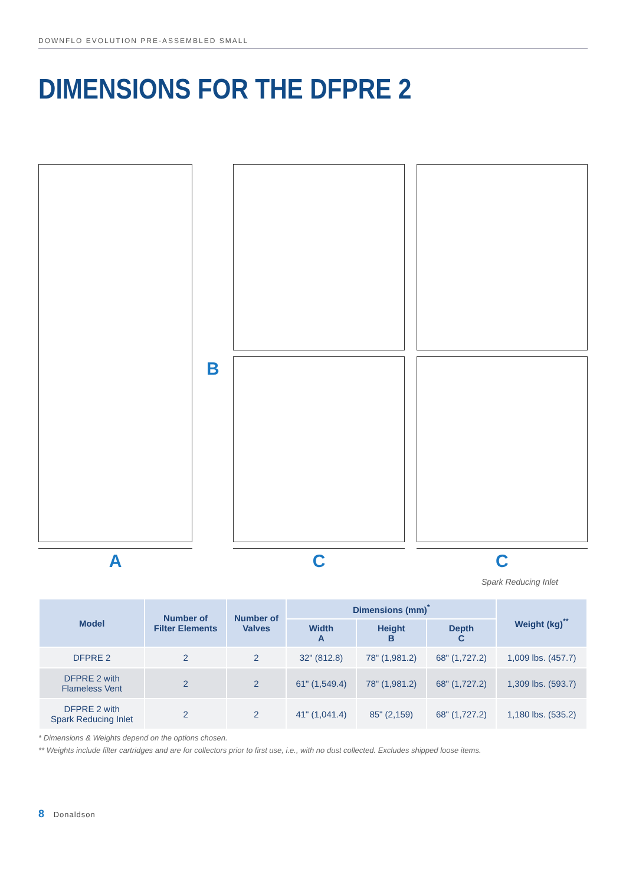DOWNFLO EVOLUTION PRE-ASSEMBLED SMALL
DIMENSIONS FOR THE DFPRE 2
A B C C
Spark Reducing Inlet
| Model | Number of Filter Elements | Number of Valves | Dimensions (mm)<sup>*</sup> | | | Weight (kg)<sup>**</sup> |
| --- | --- | --- | --- | --- | --- | --- |
| | | | Width A | Height B | Depth C | |
| DFPRE 2 | 2 | 2 | 32" (812.8) | 78" (1,981.2) | 68" (1,727.2) | 1,009 lbs. (457.7) |
| DFPRE 2 with Flameless Vent | 2 | 2 | 61" (1,549.4) | 78" (1,981.2) | 68" (1,727.2) | 1,309 lbs. (593.7) |
| DFPRE 2 with Spark Reducing Inlet | 2 | 2 | 41" (1,041.4) | 85" (2,159) | 68" (1,727.2) | 1,180 lbs. (535.2) |
* Dimensions & Weights depend on the options chosen.
** Weights include filter cartridges and are for collectors prior to first use, i.e., with no dust collected. Excludes shipped loose items.
8 Donaldson